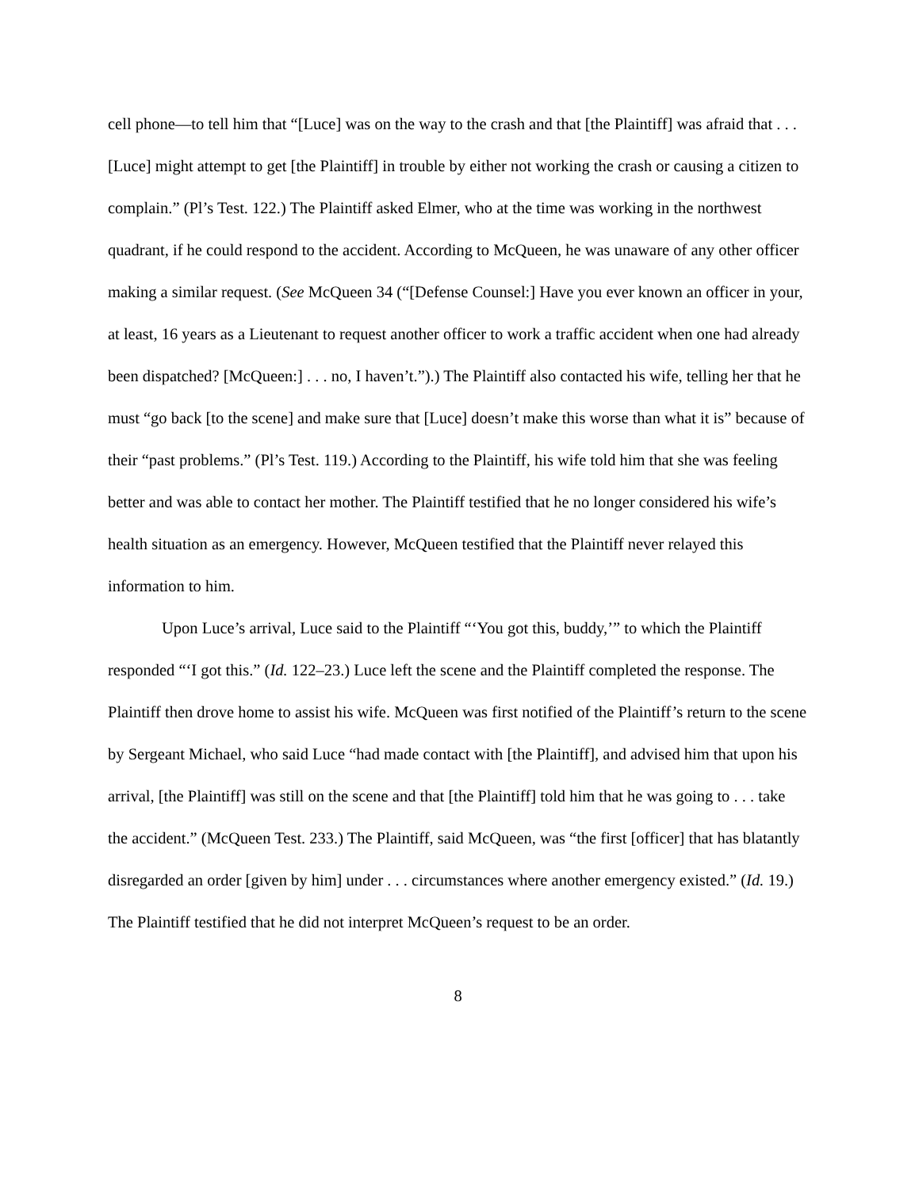cell phone—to tell him that “[Luce] was on the way to the crash and that [the Plaintiff] was afraid that . . . [Luce] might attempt to get [the Plaintiff] in trouble by either not working the crash or causing a citizen to complain.” (Pl’s Test. 122.) The Plaintiff asked Elmer, who at the time was working in the northwest quadrant, if he could respond to the accident. According to McQueen, he was unaware of any other officer making a similar request. (See McQueen 34 (“[Defense Counsel:] Have you ever known an officer in your, at least, 16 years as a Lieutenant to request another officer to work a traffic accident when one had already been dispatched? [McQueen:] . . . no, I haven’t.”).) The Plaintiff also contacted his wife, telling her that he must “go back [to the scene] and make sure that [Luce] doesn’t make this worse than what it is” because of their “past problems.” (Pl’s Test. 119.) According to the Plaintiff, his wife told him that she was feeling better and was able to contact her mother. The Plaintiff testified that he no longer considered his wife’s health situation as an emergency. However, McQueen testified that the Plaintiff never relayed this information to him.
Upon Luce’s arrival, Luce said to the Plaintiff “‘You got this, buddy,’” to which the Plaintiff responded “‘I got this.” (Id. 122–23.) Luce left the scene and the Plaintiff completed the response. The Plaintiff then drove home to assist his wife. McQueen was first notified of the Plaintiff’s return to the scene by Sergeant Michael, who said Luce “had made contact with [the Plaintiff], and advised him that upon his arrival, [the Plaintiff] was still on the scene and that [the Plaintiff] told him that he was going to . . . take the accident.” (McQueen Test. 233.) The Plaintiff, said McQueen, was “the first [officer] that has blatantly disregarded an order [given by him] under . . . circumstances where another emergency existed.” (Id. 19.) The Plaintiff testified that he did not interpret McQueen’s request to be an order.
8